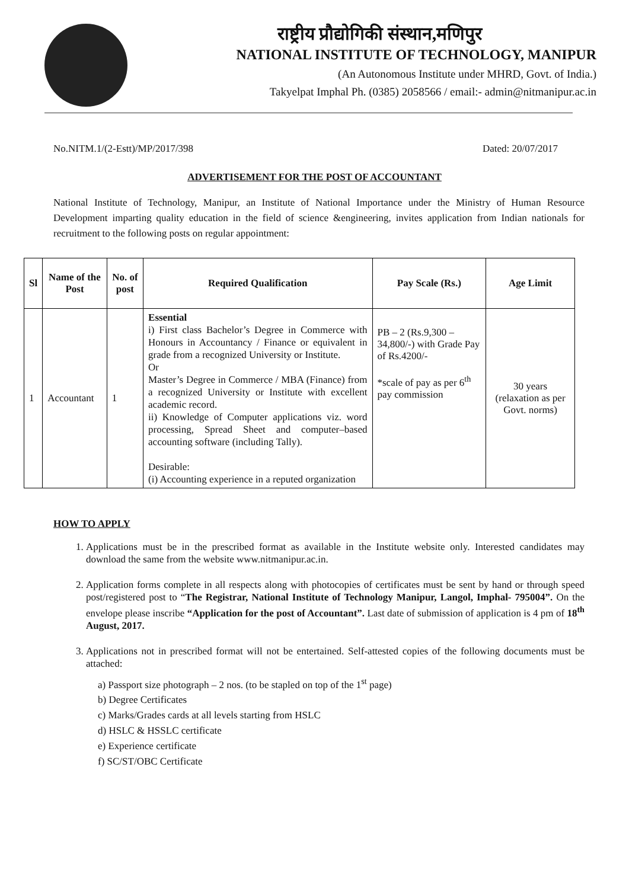राष्ट्रीय प्रौद्योगिकी संस्थान,मणिपुर
NATIONAL INSTITUTE OF TECHNOLOGY, MANIPUR
(An Autonomous Institute under MHRD, Govt. of India.)
Takyelpat Imphal Ph. (0385) 2058566 / email:- admin@nitmanipur.ac.in
No.NITM.1/(2-Estt)/MP/2017/398 Dated: 20/07/2017
ADVERTISEMENT FOR THE POST OF ACCOUNTANT
National Institute of Technology, Manipur, an Institute of National Importance under the Ministry of Human Resource Development imparting quality education in the field of science &engineering, invites application from Indian nationals for recruitment to the following posts on regular appointment:
| Sl | Name of the Post | No. of post | Required Qualification | Pay Scale (Rs.) | Age Limit |
| --- | --- | --- | --- | --- | --- |
| 1 | Accountant | 1 | Essential i) First class Bachelor’s Degree in Commerce with Honours in Accountancy / Finance or equivalent in grade from a recognized University or Institute. Or Master’s Degree in Commerce / MBA (Finance) from a recognized University or Institute with excellent academic record. ii) Knowledge of Computer applications viz. word processing, Spread Sheet and computer–based accounting software (including Tally). Desirable: (i) Accounting experience in a reputed organization | PB – 2 (Rs.9,300 – 34,800/-) with Grade Pay of Rs.4200/- *scale of pay as per 6<sup>th</sup> pay commission | 30 years (relaxation as per Govt. norms) |
HOW TO APPLY
1. Applications must be in the prescribed format as available in the Institute website only. Interested candidates may download the same from the website www.nitmanipur.ac.in.
2. Application forms complete in all respects along with photocopies of certificates must be sent by hand or through speed post/registered post to “The Registrar, National Institute of Technology Manipur, Langol, Imphal- 795004”. On the envelope please inscribe “Application for the post of Accountant”. Last date of submission of application is 4 pm of 18<sup>th</sup> August, 2017.
3. Applications not in prescribed format will not be entertained. Self-attested copies of the following documents must be attached:
a) Passport size photograph – 2 nos. (to be stapled on top of the 1<sup>st</sup> page)
b) Degree Certificates
c) Marks/Grades cards at all levels starting from HSLC
d) HSLC & HSSLC certificate
e) Experience certificate
f) SC/ST/OBC Certificate